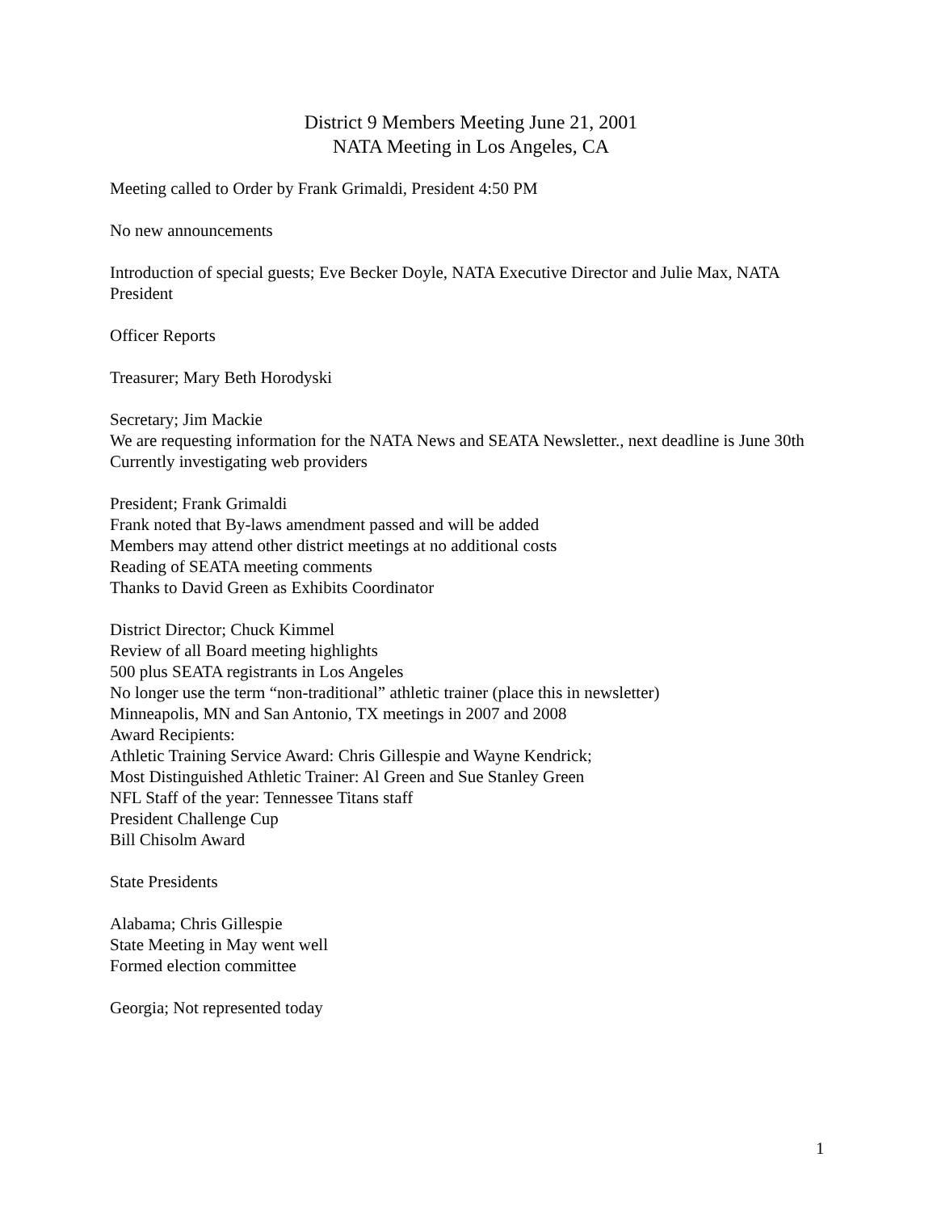District 9 Members Meeting June 21, 2001
NATA Meeting in Los Angeles, CA
Meeting called to Order by Frank Grimaldi, President 4:50 PM
No new announcements
Introduction of special guests; Eve Becker Doyle, NATA Executive Director and Julie Max, NATA President
Officer Reports
Treasurer; Mary Beth Horodyski
Secretary; Jim Mackie
We are requesting information for the NATA News and SEATA Newsletter., next deadline is June 30th
Currently investigating web providers
President; Frank Grimaldi
Frank noted that By-laws amendment passed and will be added
Members may attend other district meetings at no additional costs
Reading of SEATA meeting comments
Thanks to David Green as Exhibits Coordinator
District Director; Chuck Kimmel
Review of all Board meeting highlights
500 plus SEATA registrants in Los Angeles
No longer use the term “non-traditional” athletic trainer (place this in newsletter)
Minneapolis, MN and San Antonio, TX meetings in 2007 and 2008
Award Recipients:
Athletic Training Service Award: Chris Gillespie and Wayne Kendrick;
Most Distinguished Athletic Trainer: Al Green and Sue Stanley Green
NFL Staff of the year: Tennessee Titans staff
President Challenge Cup
Bill Chisolm Award
State Presidents
Alabama; Chris Gillespie
State Meeting in May went well
Formed election committee
Georgia; Not represented today
1